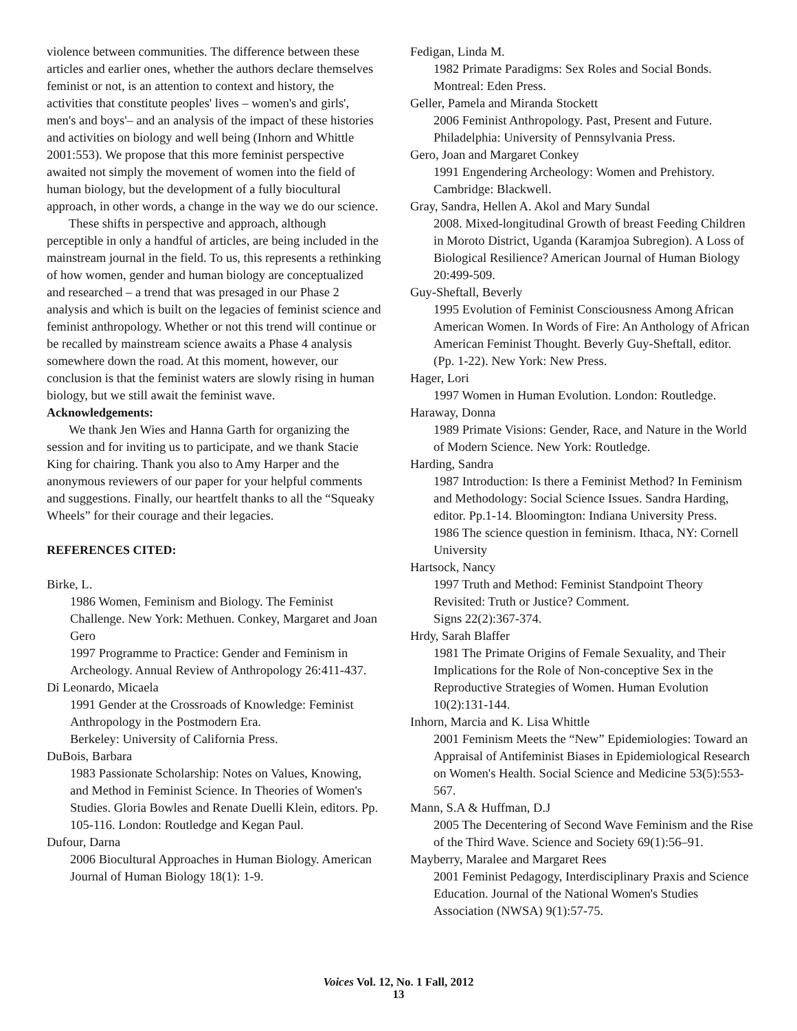violence between communities. The difference between these articles and earlier ones, whether the authors declare themselves feminist or not, is an attention to context and history, the activities that constitute peoples' lives – women's and girls', men's and boys'– and an analysis of the impact of these histories and activities on biology and well being (Inhorn and Whittle 2001:553). We propose that this more feminist perspective awaited not simply the movement of women into the field of human biology, but the development of a fully biocultural approach, in other words, a change in the way we do our science.
These shifts in perspective and approach, although perceptible in only a handful of articles, are being included in the mainstream journal in the field. To us, this represents a rethinking of how women, gender and human biology are conceptualized and researched – a trend that was presaged in our Phase 2 analysis and which is built on the legacies of feminist science and feminist anthropology. Whether or not this trend will continue or be recalled by mainstream science awaits a Phase 4 analysis somewhere down the road. At this moment, however, our conclusion is that the feminist waters are slowly rising in human biology, but we still await the feminist wave.
Acknowledgements:
We thank Jen Wies and Hanna Garth for organizing the session and for inviting us to participate, and we thank Stacie King for chairing. Thank you also to Amy Harper and the anonymous reviewers of our paper for your helpful comments and suggestions. Finally, our heartfelt thanks to all the “Squeaky Wheels” for their courage and their legacies.
REFERENCES CITED:
Birke, L.
1986 Women, Feminism and Biology. The Feminist Challenge. New York: Methuen. Conkey, Margaret and Joan Gero
1997 Programme to Practice: Gender and Feminism in Archeology. Annual Review of Anthropology 26:411-437.
Di Leonardo, Micaela
1991 Gender at the Crossroads of Knowledge: Feminist Anthropology in the Postmodern Era.
Berkeley: University of California Press.
DuBois, Barbara
1983 Passionate Scholarship: Notes on Values, Knowing, and Method in Feminist Science. In Theories of Women's Studies. Gloria Bowles and Renate Duelli Klein, editors. Pp. 105-116. London: Routledge and Kegan Paul.
Dufour, Darna
2006 Biocultural Approaches in Human Biology. American Journal of Human Biology 18(1): 1-9.
Fedigan, Linda M.
1982 Primate Paradigms: Sex Roles and Social Bonds. Montreal: Eden Press.
Geller, Pamela and Miranda Stockett
2006 Feminist Anthropology. Past, Present and Future. Philadelphia: University of Pennsylvania Press.
Gero, Joan and Margaret Conkey
1991 Engendering Archeology: Women and Prehistory. Cambridge: Blackwell.
Gray, Sandra, Hellen A. Akol and Mary Sundal
2008. Mixed-longitudinal Growth of breast Feeding Children in Moroto District, Uganda (Karamjoa Subregion). A Loss of Biological Resilience? American Journal of Human Biology 20:499-509.
Guy-Sheftall, Beverly
1995 Evolution of Feminist Consciousness Among African American Women. In Words of Fire: An Anthology of African American Feminist Thought. Beverly Guy-Sheftall, editor. (Pp. 1-22). New York: New Press.
Hager, Lori
1997 Women in Human Evolution. London: Routledge.
Haraway, Donna
1989 Primate Visions: Gender, Race, and Nature in the World of Modern Science. New York: Routledge.
Harding, Sandra
1987 Introduction: Is there a Feminist Method? In Feminism and Methodology: Social Science Issues. Sandra Harding, editor. Pp.1-14. Bloomington: Indiana University Press.
1986 The science question in feminism. Ithaca, NY: Cornell University
Hartsock, Nancy
1997 Truth and Method: Feminist Standpoint Theory Revisited: Truth or Justice? Comment.
Signs 22(2):367-374.
Hrdy, Sarah Blaffer
1981 The Primate Origins of Female Sexuality, and Their Implications for the Role of Non-conceptive Sex in the Reproductive Strategies of Women. Human Evolution 10(2):131-144.
Inhorn, Marcia and K. Lisa Whittle
2001 Feminism Meets the “New” Epidemiologies: Toward an Appraisal of Antifeminist Biases in Epidemiological Research on Women's Health. Social Science and Medicine 53(5):553-567.
Mann, S.A & Huffman, D.J
2005 The Decentering of Second Wave Feminism and the Rise of the Third Wave. Science and Society 69(1):56–91.
Mayberry, Maralee and Margaret Rees
2001 Feminist Pedagogy, Interdisciplinary Praxis and Science Education. Journal of the National Women's Studies Association (NWSA) 9(1):57-75.
Voices Vol. 12, No. 1 Fall, 2012
13